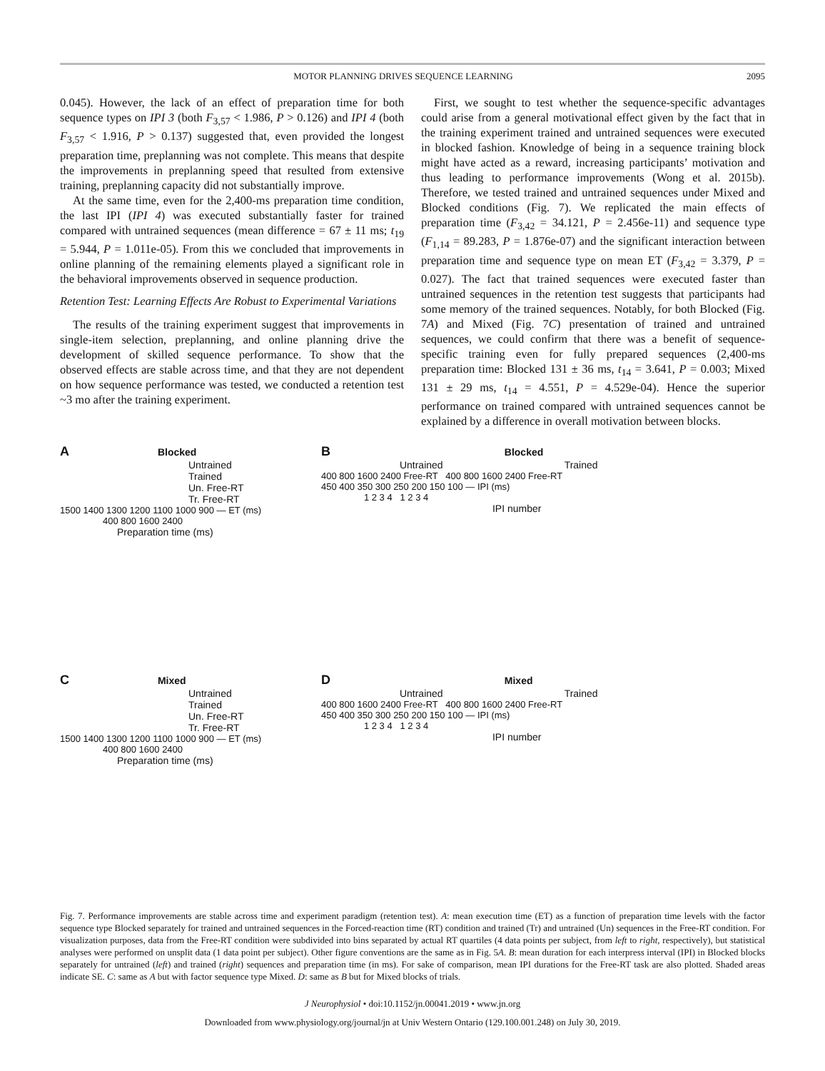MOTOR PLANNING DRIVES SEQUENCE LEARNING 2095
0.045). However, the lack of an effect of preparation time for both sequence types on IPI 3 (both F<sub>3,57</sub> < 1.986, P > 0.126) and IPI 4 (both F<sub>3,57</sub> < 1.916, P > 0.137) suggested that, even provided the longest preparation time, preplanning was not complete. This means that despite the improvements in preplanning speed that resulted from extensive training, preplanning capacity did not substantially improve.
At the same time, even for the 2,400-ms preparation time condition, the last IPI (IPI 4) was executed substantially faster for trained compared with untrained sequences (mean difference = 67 ± 11 ms; t<sub>19</sub> = 5.944, P = 1.011e-05). From this we concluded that improvements in online planning of the remaining elements played a significant role in the behavioral improvements observed in sequence production.
Retention Test: Learning Effects Are Robust to Experimental Variations
The results of the training experiment suggest that improvements in single-item selection, preplanning, and online planning drive the development of skilled sequence performance. To show that the observed effects are stable across time, and that they are not dependent on how sequence performance was tested, we conducted a retention test ~3 mo after the training experiment.
First, we sought to test whether the sequence-specific advantages could arise from a general motivational effect given by the fact that in the training experiment trained and untrained sequences were executed in blocked fashion. Knowledge of being in a sequence training block might have acted as a reward, increasing participants’ motivation and thus leading to performance improvements (Wong et al. 2015b). Therefore, we tested trained and untrained sequences under Mixed and Blocked conditions (Fig. 7). We replicated the main effects of preparation time (F<sub>3,42</sub> = 34.121, P = 2.456e-11) and sequence type (F<sub>1,14</sub> = 89.283, P = 1.876e-07) and the significant interaction between preparation time and sequence type on mean ET (F<sub>3,42</sub> = 3.379, P = 0.027). The fact that trained sequences were executed faster than untrained sequences in the retention test suggests that participants had some memory of the trained sequences. Notably, for both Blocked (Fig. 7A) and Mixed (Fig. 7C) presentation of trained and untrained sequences, we could confirm that there was a benefit of sequence-specific training even for fully prepared sequences (2,400-ms preparation time: Blocked 131 ± 36 ms, t<sub>14</sub> = 3.641, P = 0.003; Mixed 131 ± 29 ms, t<sub>14</sub> = 4.551, P = 4.529e-04). Hence the superior performance on trained compared with untrained sequences cannot be explained by a difference in overall motivation between blocks.
A Blocked
Untrained
Trained
Un. Free-RT
Tr. Free-RT
1500 1400 1300 1200 1100 1000 900 — ET (ms)
400 800 1600 2400
Preparation time (ms)
B Blocked
Untrained Trained
400 800 1600 2400 Free-RT 400 800 1600 2400 Free-RT
450 400 350 300 250 200 150 100 — IPI (ms)
1 2 3 4 1 2 3 4
IPI number
C Mixed
Untrained
Trained
Un. Free-RT
Tr. Free-RT
1500 1400 1300 1200 1100 1000 900 — ET (ms)
400 800 1600 2400
Preparation time (ms)
D Mixed
Untrained Trained
400 800 1600 2400 Free-RT 400 800 1600 2400 Free-RT
450 400 350 300 250 200 150 100 — IPI (ms)
1 2 3 4 1 2 3 4
IPI number
Fig. 7. Performance improvements are stable across time and experiment paradigm (retention test). A: mean execution time (ET) as a function of preparation time levels with the factor sequence type Blocked separately for trained and untrained sequences in the Forced-reaction time (RT) condition and trained (Tr) and untrained (Un) sequences in the Free-RT condition. For visualization purposes, data from the Free-RT condition were subdivided into bins separated by actual RT quartiles (4 data points per subject, from left to right, respectively), but statistical analyses were performed on unsplit data (1 data point per subject). Other figure conventions are the same as in Fig. 5A. B: mean duration for each interpress interval (IPI) in Blocked blocks separately for untrained (left) and trained (right) sequences and preparation time (in ms). For sake of comparison, mean IPI durations for the Free-RT task are also plotted. Shaded areas indicate SE. C: same as A but with factor sequence type Mixed. D: same as B but for Mixed blocks of trials.
J Neurophysiol • doi:10.1152/jn.00041.2019 • www.jn.org
Downloaded from www.physiology.org/journal/jn at Univ Western Ontario (129.100.001.248) on July 30, 2019.